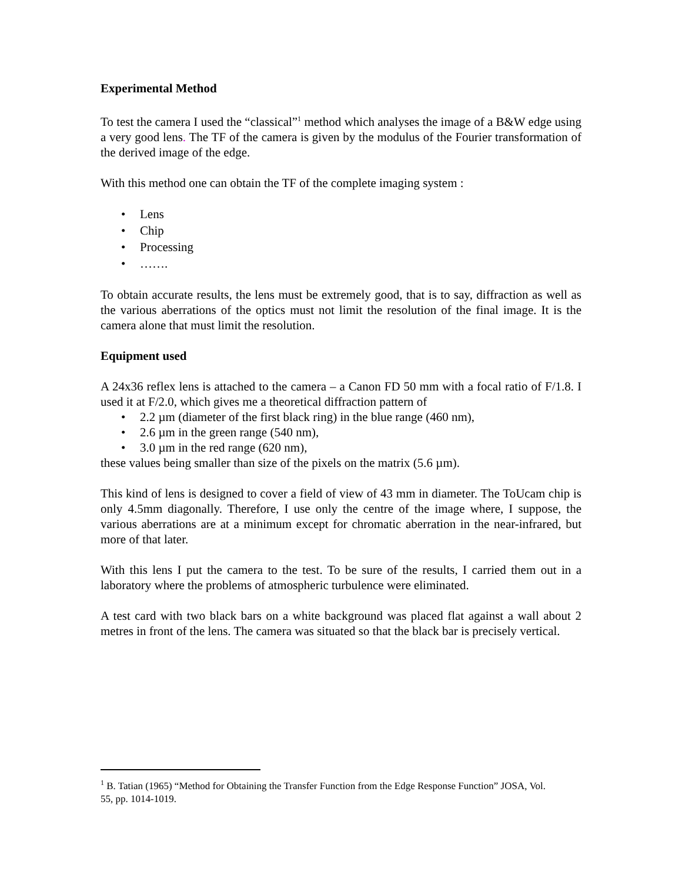Experimental Method
To test the camera I used the “classical”<sup>1</sup> method which analyses the image of a B&W edge using a very good lens. The TF of the camera is given by the modulus of the Fourier transformation of the derived image of the edge.
With this method one can obtain the TF of the complete imaging system :
• Lens
• Chip
• Processing
• …….
To obtain accurate results, the lens must be extremely good, that is to say, diffraction as well as the various aberrations of the optics must not limit the resolution of the final image. It is the camera alone that must limit the resolution.
Equipment used
A 24x36 reflex lens is attached to the camera – a Canon FD 50 mm with a focal ratio of F/1.8. I used it at F/2.0, which gives me a theoretical diffraction pattern of
• 2.2 µm (diameter of the first black ring) in the blue range (460 nm),
• 2.6 µm in the green range (540 nm),
• 3.0 µm in the red range (620 nm),
these values being smaller than size of the pixels on the matrix (5.6 µm).
This kind of lens is designed to cover a field of view of 43 mm in diameter. The ToUcam chip is only 4.5mm diagonally. Therefore, I use only the centre of the image where, I suppose, the various aberrations are at a minimum except for chromatic aberration in the near-infrared, but more of that later.
With this lens I put the camera to the test. To be sure of the results, I carried them out in a laboratory where the problems of atmospheric turbulence were eliminated.
A test card with two black bars on a white background was placed flat against a wall about 2 metres in front of the lens. The camera was situated so that the black bar is precisely vertical.
<sup>1</sup> B. Tatian (1965) “Method for Obtaining the Transfer Function from the Edge Response Function” JOSA, Vol. 55, pp. 1014-1019.